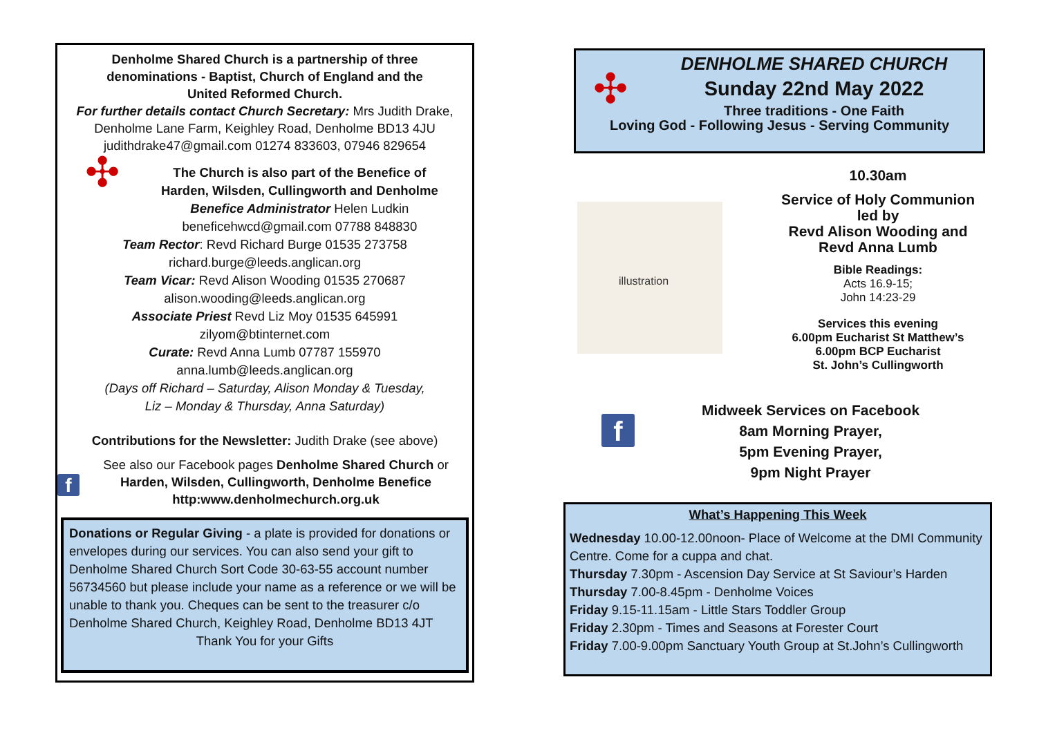Denholme Shared Church is a partnership of three
denominations - Baptist, Church of England and the
United Reformed Church.
For further details contact Church Secretary: Mrs Judith Drake,
Denholme Lane Farm, Keighley Road, Denholme BD13 4JU
judithdrake47@gmail.com 01274 833603, 07946 829654
✣
The Church is also part of the Benefice of
Harden, Wilsden, Cullingworth and Denholme
Benefice Administrator Helen Ludkin
beneficehwcd@gmail.com 07788 848830
Team Rector: Revd Richard Burge 01535 273758
richard.burge@leeds.anglican.org
Team Vicar: Revd Alison Wooding 01535 270687
alison.wooding@leeds.anglican.org
Associate Priest Revd Liz Moy 01535 645991
zilyom@btinternet.com
Curate: Revd Anna Lumb 07787 155970
anna.lumb@leeds.anglican.org
(Days off Richard – Saturday, Alison Monday & Tuesday,
Liz – Monday & Thursday, Anna Saturday)
Contributions for the Newsletter: Judith Drake (see above)
f
See also our Facebook pages Denholme Shared Church or
Harden, Wilsden, Cullingworth, Denholme Benefice
http:www.denholmechurch.org.uk
Donations or Regular Giving - a plate is provided for donations or envelopes during our services. You can also send your gift to Denholme Shared Church Sort Code 30-63-55 account number 56734560 but please include your name as a reference or we will be unable to thank you. Cheques can be sent to the treasurer c/o Denholme Shared Church, Keighley Road, Denholme BD13 4JT
Thank You for your Gifts
✣
DENHOLME SHARED CHURCH
Sunday 22nd May 2022
Three traditions - One Faith
Loving God - Following Jesus - Serving Community
illustration
10.30am
Service of Holy Communion
led by
Revd Alison Wooding and
Revd Anna Lumb
Bible Readings:
Acts 16.9-15;
John 14:23-29
Services this evening
6.00pm Eucharist St Matthew’s
6.00pm BCP Eucharist
St. John’s Cullingworth
f
Midweek Services on Facebook
8am Morning Prayer,
5pm Evening Prayer,
9pm Night Prayer
What’s Happening This Week
Wednesday 10.00-12.00noon- Place of Welcome at the DMI Community Centre. Come for a cuppa and chat.
Thursday 7.30pm - Ascension Day Service at St Saviour’s Harden
Thursday 7.00-8.45pm - Denholme Voices
Friday 9.15-11.15am - Little Stars Toddler Group
Friday 2.30pm - Times and Seasons at Forester Court
Friday 7.00-9.00pm Sanctuary Youth Group at St.John’s Cullingworth